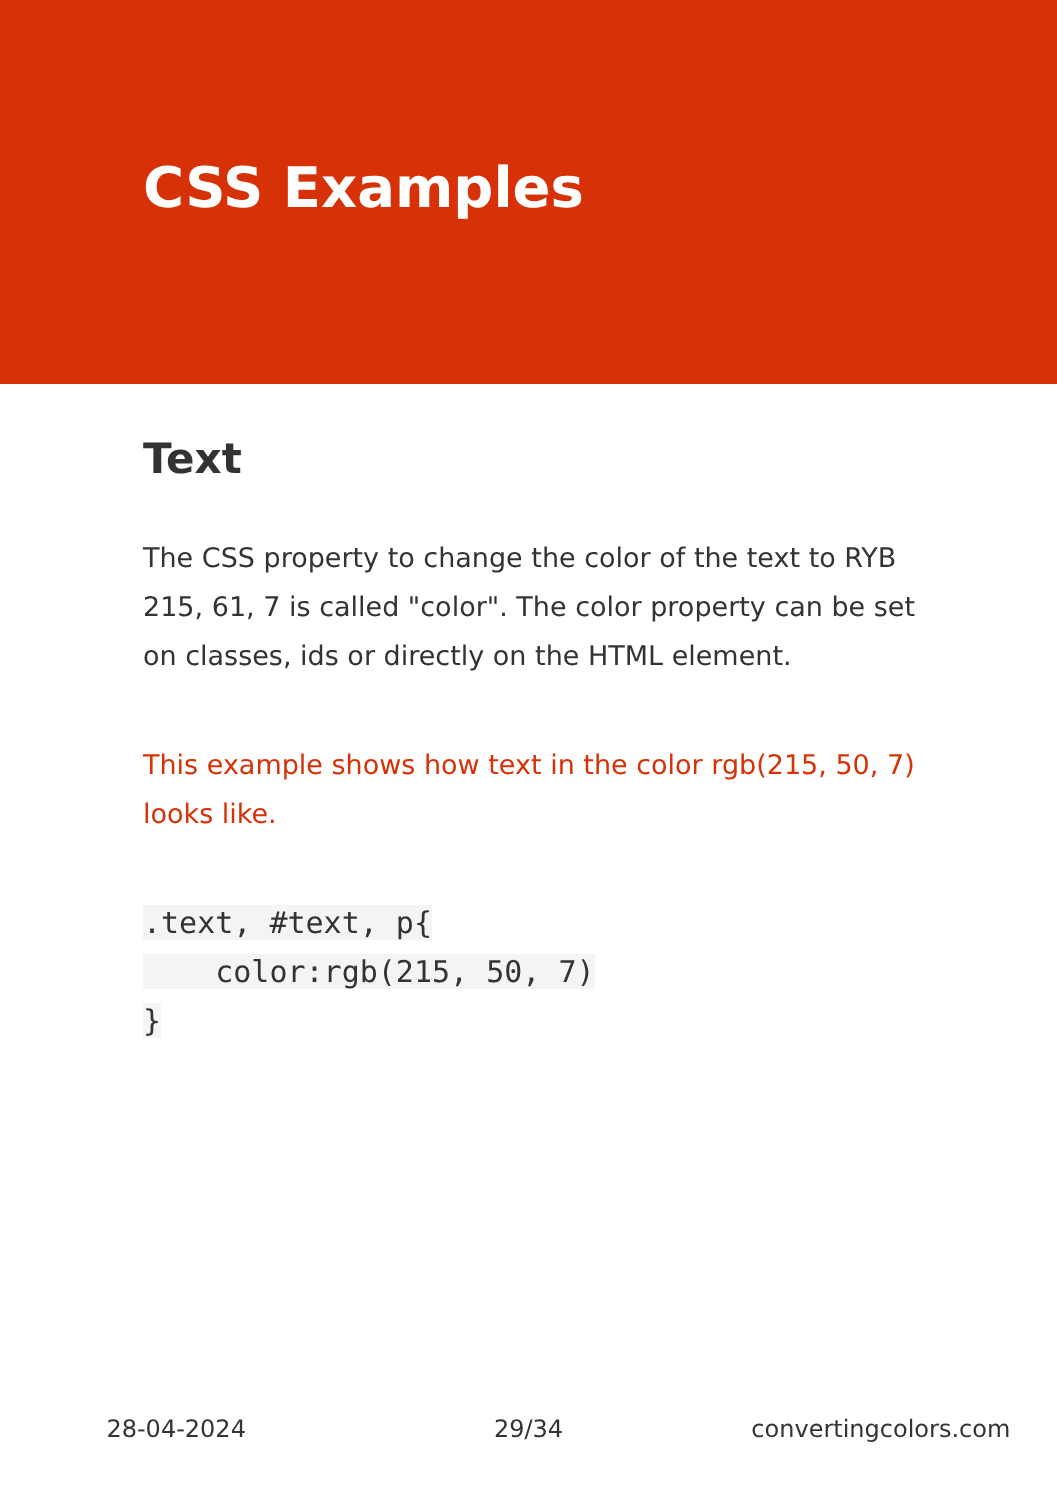CSS Examples
Text
The CSS property to change the color of the text to RYB 215, 61, 7 is called "color". The color property can be set on classes, ids or directly on the HTML element.
This example shows how text in the color rgb(215, 50, 7) looks like.
.text, #text, p{
    color:rgb(215, 50, 7)
}
28-04-2024 29/34 convertingcolors.com